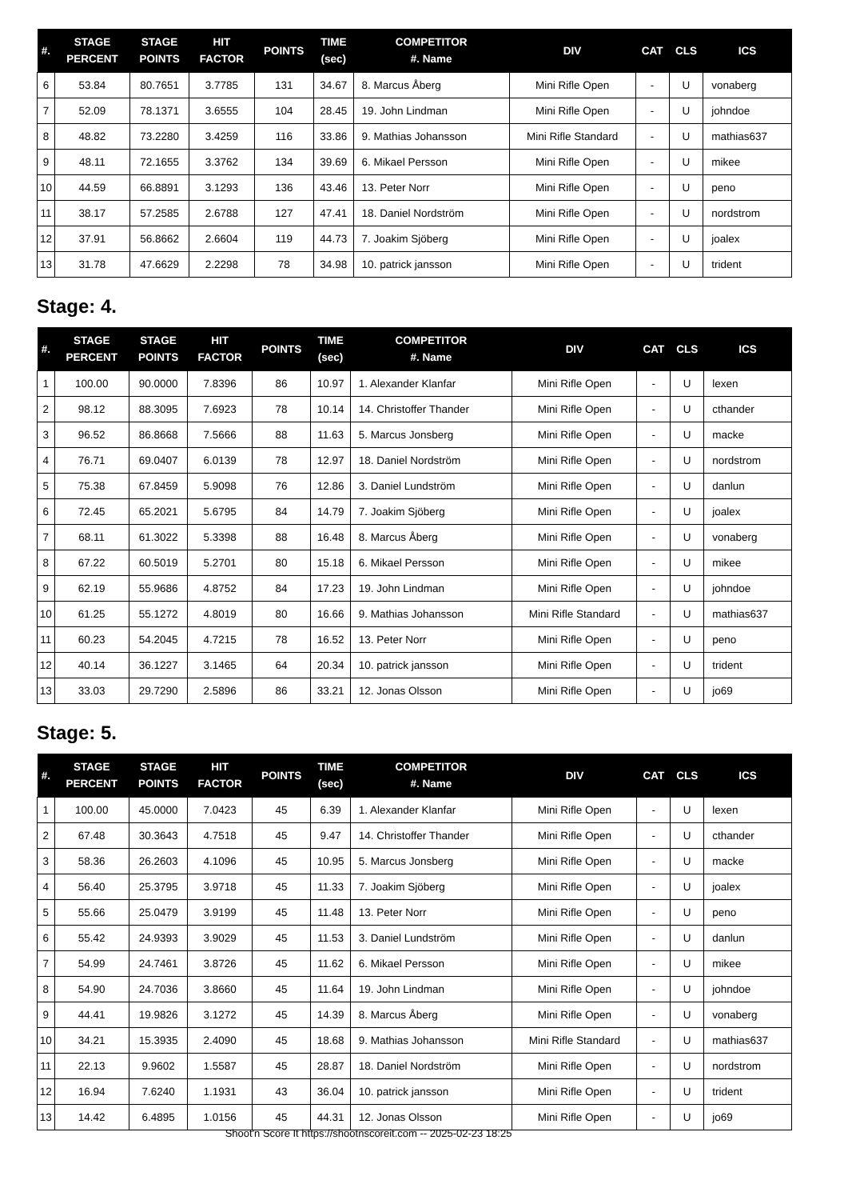| #. | STAGE PERCENT | STAGE POINTS | HIT FACTOR | POINTS | TIME (sec) | COMPETITOR #. Name | DIV | CAT | CLS | ICS |
| --- | --- | --- | --- | --- | --- | --- | --- | --- | --- | --- |
| 6 | 53.84 | 80.7651 | 3.7785 | 131 | 34.67 | 8. Marcus Åberg | Mini Rifle Open | - | U | vonaberg |
| 7 | 52.09 | 78.1371 | 3.6555 | 104 | 28.45 | 19. John Lindman | Mini Rifle Open | - | U | johndoe |
| 8 | 48.82 | 73.2280 | 3.4259 | 116 | 33.86 | 9. Mathias Johansson | Mini Rifle Standard | - | U | mathias637 |
| 9 | 48.11 | 72.1655 | 3.3762 | 134 | 39.69 | 6. Mikael Persson | Mini Rifle Open | - | U | mikee |
| 10 | 44.59 | 66.8891 | 3.1293 | 136 | 43.46 | 13. Peter Norr | Mini Rifle Open | - | U | peno |
| 11 | 38.17 | 57.2585 | 2.6788 | 127 | 47.41 | 18. Daniel Nordström | Mini Rifle Open | - | U | nordstrom |
| 12 | 37.91 | 56.8662 | 2.6604 | 119 | 44.73 | 7. Joakim Sjöberg | Mini Rifle Open | - | U | joalex |
| 13 | 31.78 | 47.6629 | 2.2298 | 78 | 34.98 | 10. patrick jansson | Mini Rifle Open | - | U | trident |
Stage: 4.
| #. | STAGE PERCENT | STAGE POINTS | HIT FACTOR | POINTS | TIME (sec) | COMPETITOR #. Name | DIV | CAT | CLS | ICS |
| --- | --- | --- | --- | --- | --- | --- | --- | --- | --- | --- |
| 1 | 100.00 | 90.0000 | 7.8396 | 86 | 10.97 | 1. Alexander Klanfar | Mini Rifle Open | - | U | lexen |
| 2 | 98.12 | 88.3095 | 7.6923 | 78 | 10.14 | 14. Christoffer Thander | Mini Rifle Open | - | U | cthander |
| 3 | 96.52 | 86.8668 | 7.5666 | 88 | 11.63 | 5. Marcus Jonsberg | Mini Rifle Open | - | U | macke |
| 4 | 76.71 | 69.0407 | 6.0139 | 78 | 12.97 | 18. Daniel Nordström | Mini Rifle Open | - | U | nordstrom |
| 5 | 75.38 | 67.8459 | 5.9098 | 76 | 12.86 | 3. Daniel Lundström | Mini Rifle Open | - | U | danlun |
| 6 | 72.45 | 65.2021 | 5.6795 | 84 | 14.79 | 7. Joakim Sjöberg | Mini Rifle Open | - | U | joalex |
| 7 | 68.11 | 61.3022 | 5.3398 | 88 | 16.48 | 8. Marcus Åberg | Mini Rifle Open | - | U | vonaberg |
| 8 | 67.22 | 60.5019 | 5.2701 | 80 | 15.18 | 6. Mikael Persson | Mini Rifle Open | - | U | mikee |
| 9 | 62.19 | 55.9686 | 4.8752 | 84 | 17.23 | 19. John Lindman | Mini Rifle Open | - | U | johndoe |
| 10 | 61.25 | 55.1272 | 4.8019 | 80 | 16.66 | 9. Mathias Johansson | Mini Rifle Standard | - | U | mathias637 |
| 11 | 60.23 | 54.2045 | 4.7215 | 78 | 16.52 | 13. Peter Norr | Mini Rifle Open | - | U | peno |
| 12 | 40.14 | 36.1227 | 3.1465 | 64 | 20.34 | 10. patrick jansson | Mini Rifle Open | - | U | trident |
| 13 | 33.03 | 29.7290 | 2.5896 | 86 | 33.21 | 12. Jonas Olsson | Mini Rifle Open | - | U | jo69 |
Stage: 5.
| #. | STAGE PERCENT | STAGE POINTS | HIT FACTOR | POINTS | TIME (sec) | COMPETITOR #. Name | DIV | CAT | CLS | ICS |
| --- | --- | --- | --- | --- | --- | --- | --- | --- | --- | --- |
| 1 | 100.00 | 45.0000 | 7.0423 | 45 | 6.39 | 1. Alexander Klanfar | Mini Rifle Open | - | U | lexen |
| 2 | 67.48 | 30.3643 | 4.7518 | 45 | 9.47 | 14. Christoffer Thander | Mini Rifle Open | - | U | cthander |
| 3 | 58.36 | 26.2603 | 4.1096 | 45 | 10.95 | 5. Marcus Jonsberg | Mini Rifle Open | - | U | macke |
| 4 | 56.40 | 25.3795 | 3.9718 | 45 | 11.33 | 7. Joakim Sjöberg | Mini Rifle Open | - | U | joalex |
| 5 | 55.66 | 25.0479 | 3.9199 | 45 | 11.48 | 13. Peter Norr | Mini Rifle Open | - | U | peno |
| 6 | 55.42 | 24.9393 | 3.9029 | 45 | 11.53 | 3. Daniel Lundström | Mini Rifle Open | - | U | danlun |
| 7 | 54.99 | 24.7461 | 3.8726 | 45 | 11.62 | 6. Mikael Persson | Mini Rifle Open | - | U | mikee |
| 8 | 54.90 | 24.7036 | 3.8660 | 45 | 11.64 | 19. John Lindman | Mini Rifle Open | - | U | johndoe |
| 9 | 44.41 | 19.9826 | 3.1272 | 45 | 14.39 | 8. Marcus Åberg | Mini Rifle Open | - | U | vonaberg |
| 10 | 34.21 | 15.3935 | 2.4090 | 45 | 18.68 | 9. Mathias Johansson | Mini Rifle Standard | - | U | mathias637 |
| 11 | 22.13 | 9.9602 | 1.5587 | 45 | 28.87 | 18. Daniel Nordström | Mini Rifle Open | - | U | nordstrom |
| 12 | 16.94 | 7.6240 | 1.1931 | 43 | 36.04 | 10. patrick jansson | Mini Rifle Open | - | U | trident |
| 13 | 14.42 | 6.4895 | 1.0156 | 45 | 44.31 | 12. Jonas Olsson | Mini Rifle Open | - | U | jo69 |
Shoot'n Score It https://shootnscoreit.com -- 2025-02-23 18:25